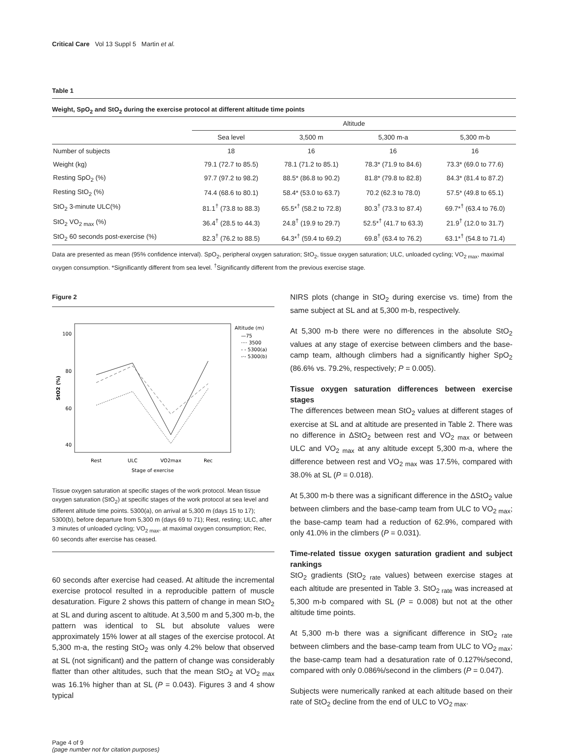Critical Care Vol 13 Suppl 5 Martin et al.
Table 1
Weight, SpO<sub>2</sub> and StO<sub>2</sub> during the exercise protocol at different altitude time points
| | Altitude | | | |
| --- | --- | --- | --- | --- |
| | Sea level | 3,500 m | 5,300 m-a | 5,300 m-b |
| Number of subjects | 18 | 16 | 16 | 16 |
| Weight (kg) | 79.1 (72.7 to 85.5) | 78.1 (71.2 to 85.1) | 78.3* (71.9 to 84.6) | 73.3* (69.0 to 77.6) |
| Resting SpO<sub>2</sub> (%) | 97.7 (97.2 to 98.2) | 88.5* (86.8 to 90.2) | 81.8* (79.8 to 82.8) | 84.3* (81.4 to 87.2) |
| Resting StO<sub>2</sub> (%) | 74.4 (68.6 to 80.1) | 58.4* (53.0 to 63.7) | 70.2 (62.3 to 78.0) | 57.5* (49.8 to 65.1) |
| StO<sub>2</sub> 3-minute ULC(%) | 81.1<sup>†</sup> (73.8 to 88.3) | 65.5*<sup>†</sup> (58.2 to 72.8) | 80.3<sup>†</sup> (73.3 to 87.4) | 69.7*<sup>†</sup> (63.4 to 76.0) |
| StO<sub>2</sub> VO<sub>2 max</sub> (%) | 36.4<sup>†</sup> (28.5 to 44.3) | 24.8<sup>†</sup> (19.9 to 29.7) | 52.5*<sup>†</sup> (41.7 to 63.3) | 21.9<sup>†</sup> (12.0 to 31.7) |
| StO<sub>2</sub> 60 seconds post-exercise (%) | 82.3<sup>†</sup> (76.2 to 88.5) | 64.3*<sup>†</sup> (59.4 to 69.2) | 69.8<sup>†</sup> (63.4 to 76.2) | 63.1*<sup>†</sup> (54.8 to 71.4) |
Data are presented as mean (95% confidence interval). SpO<sub>2</sub>, peripheral oxygen saturation; StO<sub>2</sub>, tissue oxygen saturation; ULC, unloaded cycling; VO<sub>2 max</sub>, maximal oxygen consumption. *Significantly different from sea level. <sup>†</sup>Significantly different from the previous exercise stage.
Figure 2
100
80
60
40
StO2 (%)
Rest
ULC
VO2max
Rec
Stage of exercise
Altitude (m)
—75
···· 3500
- - 5300(a)
-·- 5300(b)
Tissue oxygen saturation at specific stages of the work protocol. Mean tissue oxygen saturation (StO<sub>2</sub>) at specific stages of the work protocol at sea level and different altitude time points. 5300(a), on arrival at 5,300 m (days 15 to 17); 5300(b), before departure from 5,300 m (days 69 to 71); Rest, resting; ULC, after 3 minutes of unloaded cycling; VO<sub>2 max</sub>, at maximal oxygen consumption; Rec, 60 seconds after exercise has ceased.
60 seconds after exercise had ceased. At altitude the incremental exercise protocol resulted in a reproducible pattern of muscle desaturation. Figure 2 shows this pattern of change in mean StO<sub>2</sub> at SL and during ascent to altitude. At 3,500 m and 5,300 m-b, the pattern was identical to SL but absolute values were approximately 15% lower at all stages of the exercise protocol. At 5,300 m-a, the resting StO<sub>2</sub> was only 4.2% below that observed at SL (not significant) and the pattern of change was considerably flatter than other altitudes, such that the mean StO<sub>2</sub> at VO<sub>2 max</sub> was 16.1% higher than at SL (P = 0.043). Figures 3 and 4 show typical
NIRS plots (change in StO<sub>2</sub> during exercise vs. time) from the same subject at SL and at 5,300 m-b, respectively.
At 5,300 m-b there were no differences in the absolute StO<sub>2</sub> values at any stage of exercise between climbers and the base-camp team, although climbers had a significantly higher SpO<sub>2</sub> (86.6% vs. 79.2%, respectively; P = 0.005).
Tissue oxygen saturation differences between exercise stages
The differences between mean StO<sub>2</sub> values at different stages of exercise at SL and at altitude are presented in Table 2. There was no difference in ΔStO<sub>2</sub> between rest and VO<sub>2 max</sub> or between ULC and VO<sub>2 max</sub> at any altitude except 5,300 m-a, where the difference between rest and VO<sub>2 max</sub> was 17.5%, compared with 38.0% at SL (P = 0.018).
At 5,300 m-b there was a significant difference in the ΔStO<sub>2</sub> value between climbers and the base-camp team from ULC to VO<sub>2 max</sub>; the base-camp team had a reduction of 62.9%, compared with only 41.0% in the climbers (P = 0.031).
Time-related tissue oxygen saturation gradient and subject rankings
StO<sub>2</sub> gradients (StO<sub>2 rate</sub> values) between exercise stages at each altitude are presented in Table 3. StO<sub>2 rate</sub> was increased at 5,300 m-b compared with SL (P = 0.008) but not at the other altitude time points.
At 5,300 m-b there was a significant difference in StO<sub>2 rate</sub> between climbers and the base-camp team from ULC to VO<sub>2 max</sub>; the base-camp team had a desaturation rate of 0.127%/second, compared with only 0.086%/second in the climbers (P = 0.047).
Subjects were numerically ranked at each altitude based on their rate of StO<sub>2</sub> decline from the end of ULC to VO<sub>2 max</sub>.
Page 4 of 9
(page number not for citation purposes)